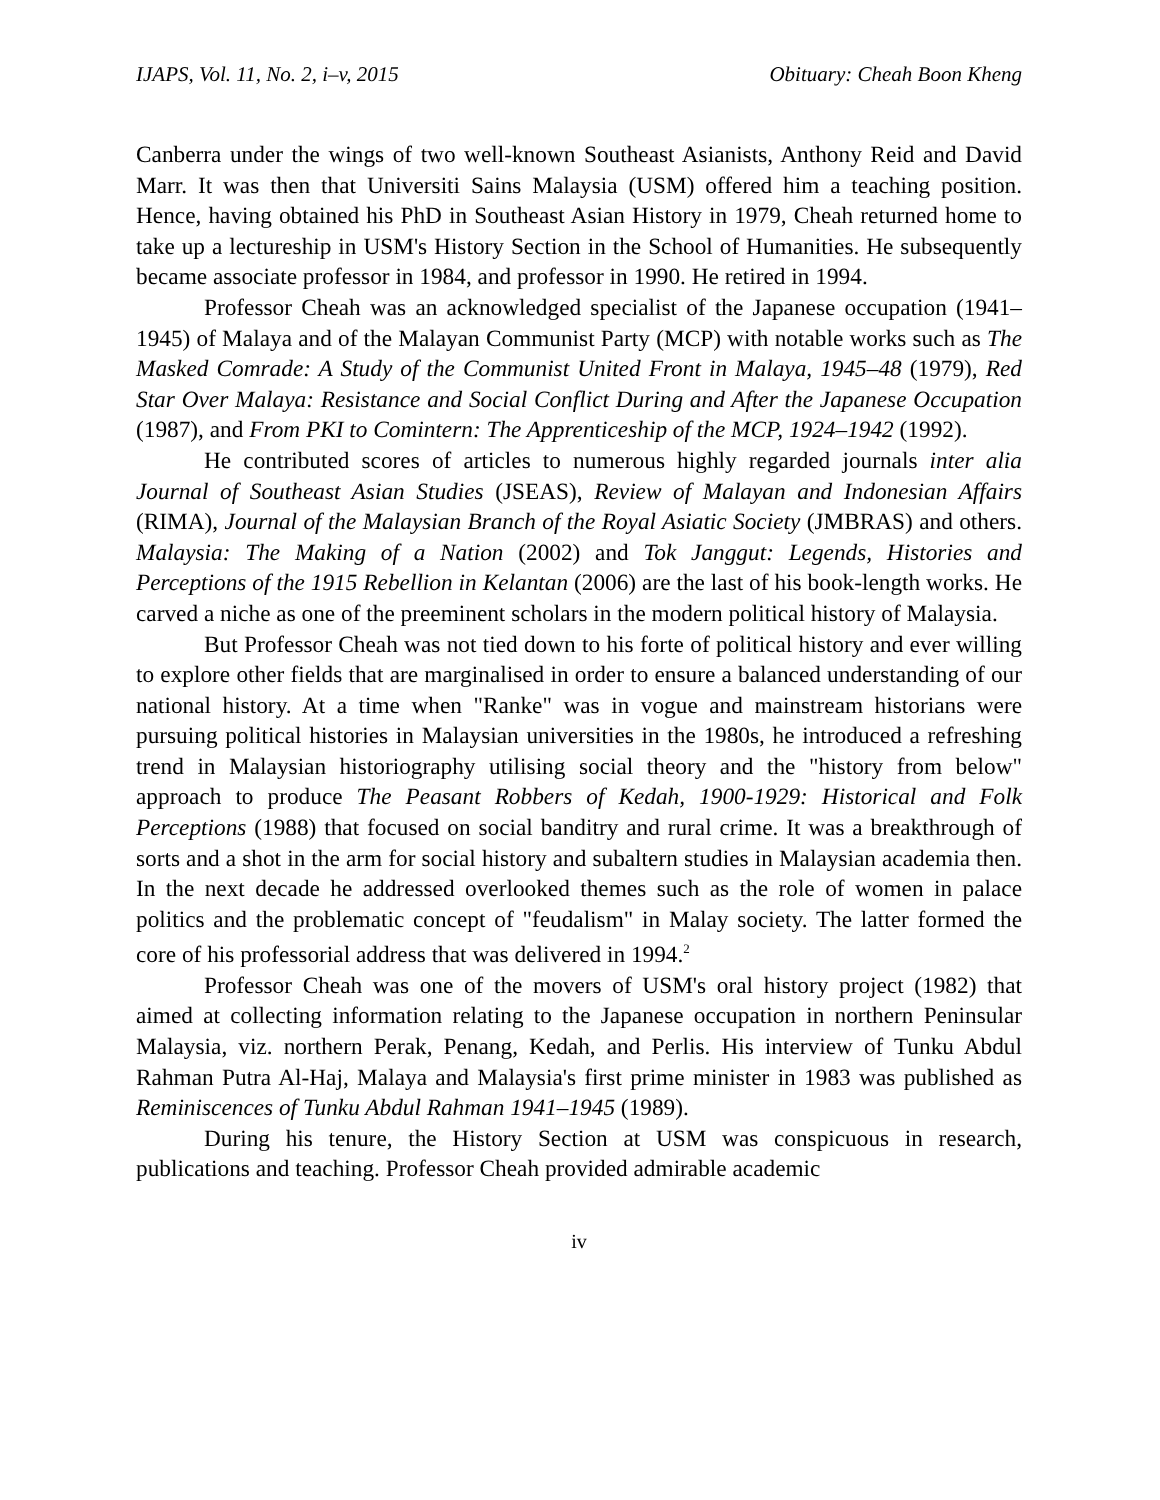IJAPS, Vol. 11, No. 2, i–v, 2015 Obituary: Cheah Boon Kheng
Canberra under the wings of two well-known Southeast Asianists, Anthony Reid and David Marr. It was then that Universiti Sains Malaysia (USM) offered him a teaching position. Hence, having obtained his PhD in Southeast Asian History in 1979, Cheah returned home to take up a lectureship in USM's History Section in the School of Humanities. He subsequently became associate professor in 1984, and professor in 1990. He retired in 1994.
Professor Cheah was an acknowledged specialist of the Japanese occupation (1941–1945) of Malaya and of the Malayan Communist Party (MCP) with notable works such as The Masked Comrade: A Study of the Communist United Front in Malaya, 1945–48 (1979), Red Star Over Malaya: Resistance and Social Conflict During and After the Japanese Occupation (1987), and From PKI to Comintern: The Apprenticeship of the MCP, 1924–1942 (1992).
He contributed scores of articles to numerous highly regarded journals inter alia Journal of Southeast Asian Studies (JSEAS), Review of Malayan and Indonesian Affairs (RIMA), Journal of the Malaysian Branch of the Royal Asiatic Society (JMBRAS) and others. Malaysia: The Making of a Nation (2002) and Tok Janggut: Legends, Histories and Perceptions of the 1915 Rebellion in Kelantan (2006) are the last of his book-length works. He carved a niche as one of the preeminent scholars in the modern political history of Malaysia.
But Professor Cheah was not tied down to his forte of political history and ever willing to explore other fields that are marginalised in order to ensure a balanced understanding of our national history. At a time when "Ranke" was in vogue and mainstream historians were pursuing political histories in Malaysian universities in the 1980s, he introduced a refreshing trend in Malaysian historiography utilising social theory and the "history from below" approach to produce The Peasant Robbers of Kedah, 1900-1929: Historical and Folk Perceptions (1988) that focused on social banditry and rural crime. It was a breakthrough of sorts and a shot in the arm for social history and subaltern studies in Malaysian academia then. In the next decade he addressed overlooked themes such as the role of women in palace politics and the problematic concept of "feudalism" in Malay society. The latter formed the core of his professorial address that was delivered in 1994.<sup>2</sup>
Professor Cheah was one of the movers of USM's oral history project (1982) that aimed at collecting information relating to the Japanese occupation in northern Peninsular Malaysia, viz. northern Perak, Penang, Kedah, and Perlis. His interview of Tunku Abdul Rahman Putra Al-Haj, Malaya and Malaysia's first prime minister in 1983 was published as Reminiscences of Tunku Abdul Rahman 1941–1945 (1989).
During his tenure, the History Section at USM was conspicuous in research, publications and teaching. Professor Cheah provided admirable academic
iv